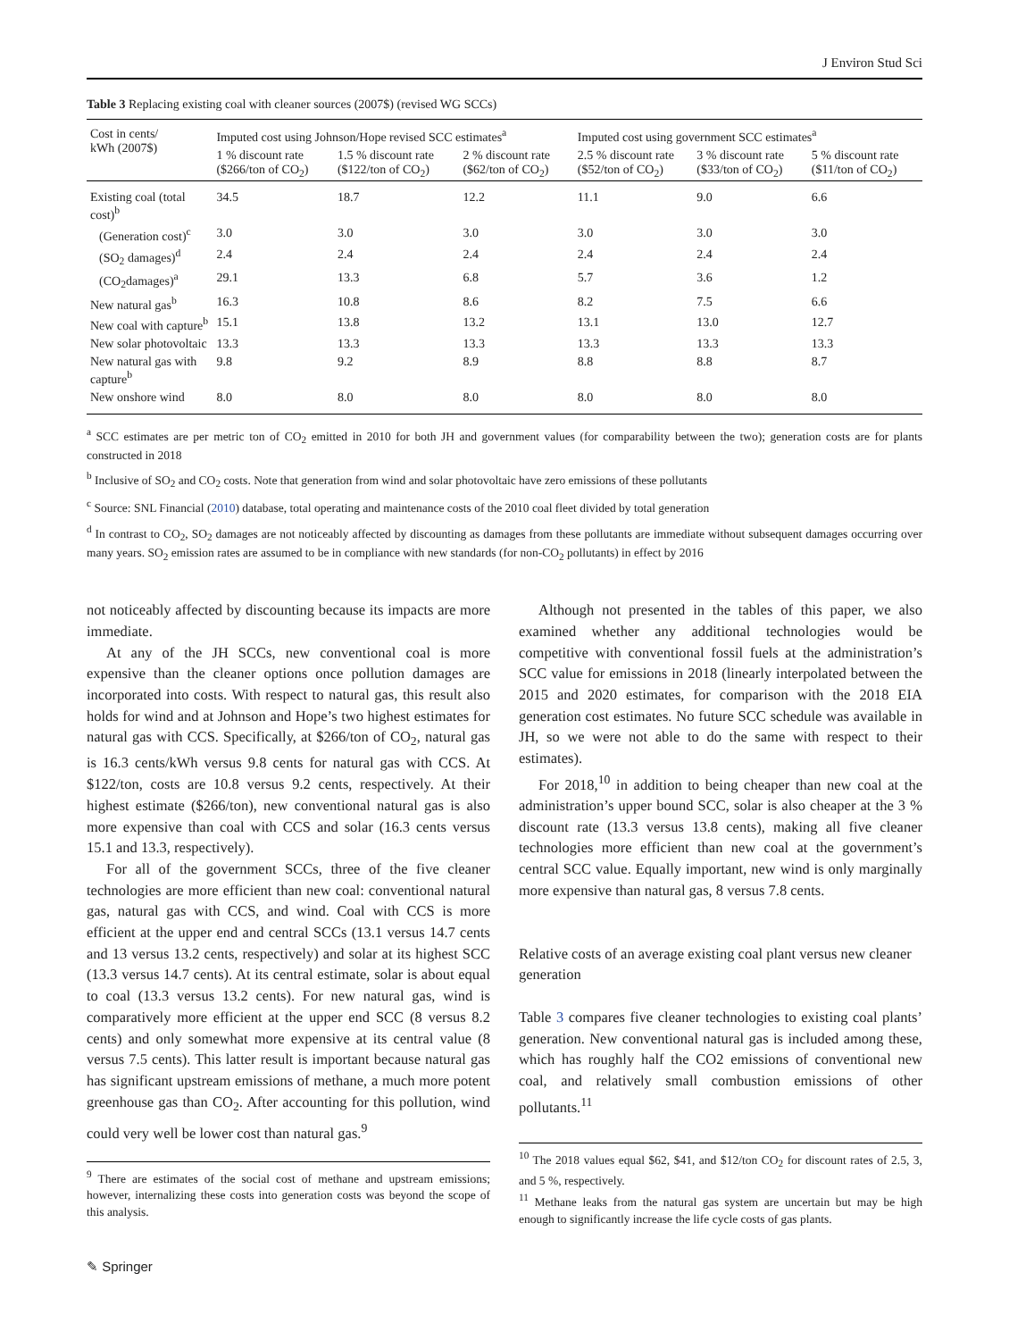J Environ Stud Sci
Table 3 Replacing existing coal with cleaner sources (2007$) (revised WG SCCs)
| Cost in cents/ kWh (2007$) | Imputed cost using Johnson/Hope revised SCC estimates<sup>a</sup> | | | Imputed cost using government SCC estimates<sup>a</sup> | | |
| --- | --- | --- | --- | --- | --- | --- |
| | 1 % discount rate ($266/ton of CO<sub>2</sub>) | 1.5 % discount rate ($122/ton of CO<sub>2</sub>) | 2 % discount rate ($62/ton of CO<sub>2</sub>) | 2.5 % discount rate ($52/ton of CO<sub>2</sub>) | 3 % discount rate ($33/ton of CO<sub>2</sub>) | 5 % discount rate ($11/ton of CO<sub>2</sub>) |
| Existing coal (total cost)<sup>b</sup> | 34.5 | 18.7 | 12.2 | 11.1 | 9.0 | 6.6 |
| (Generation cost)<sup>c</sup> | 3.0 | 3.0 | 3.0 | 3.0 | 3.0 | 3.0 |
| (SO<sub>2</sub> damages)<sup>d</sup> | 2.4 | 2.4 | 2.4 | 2.4 | 2.4 | 2.4 |
| (CO<sub>2</sub>damages)<sup>a</sup> | 29.1 | 13.3 | 6.8 | 5.7 | 3.6 | 1.2 |
| New natural gas<sup>b</sup> | 16.3 | 10.8 | 8.6 | 8.2 | 7.5 | 6.6 |
| New coal with capture<sup>b</sup> | 15.1 | 13.8 | 13.2 | 13.1 | 13.0 | 12.7 |
| New solar photovoltaic | 13.3 | 13.3 | 13.3 | 13.3 | 13.3 | 13.3 |
| New natural gas with capture<sup>b</sup> | 9.8 | 9.2 | 8.9 | 8.8 | 8.8 | 8.7 |
| New onshore wind | 8.0 | 8.0 | 8.0 | 8.0 | 8.0 | 8.0 |
<sup>a</sup> SCC estimates are per metric ton of CO<sub>2</sub> emitted in 2010 for both JH and government values (for comparability between the two); generation costs are for plants constructed in 2018
<sup>b</sup> Inclusive of SO<sub>2</sub> and CO<sub>2</sub> costs. Note that generation from wind and solar photovoltaic have zero emissions of these pollutants
<sup>c</sup> Source: SNL Financial (2010) database, total operating and maintenance costs of the 2010 coal fleet divided by total generation
<sup>d</sup> In contrast to CO<sub>2</sub>, SO<sub>2</sub> damages are not noticeably affected by discounting as damages from these pollutants are immediate without subsequent damages occurring over many years. SO<sub>2</sub> emission rates are assumed to be in compliance with new standards (for non-CO<sub>2</sub> pollutants) in effect by 2016
not noticeably affected by discounting because its impacts are more immediate.
At any of the JH SCCs, new conventional coal is more expensive than the cleaner options once pollution damages are incorporated into costs. With respect to natural gas, this result also holds for wind and at Johnson and Hope’s two highest estimates for natural gas with CCS. Specifically, at $266/ton of CO<sub>2</sub>, natural gas is 16.3 cents/kWh versus 9.8 cents for natural gas with CCS. At $122/ton, costs are 10.8 versus 9.2 cents, respectively. At their highest estimate ($266/ton), new conventional natural gas is also more expensive than coal with CCS and solar (16.3 cents versus 15.1 and 13.3, respectively).
For all of the government SCCs, three of the five cleaner technologies are more efficient than new coal: conventional natural gas, natural gas with CCS, and wind. Coal with CCS is more efficient at the upper end and central SCCs (13.1 versus 14.7 cents and 13 versus 13.2 cents, respectively) and solar at its highest SCC (13.3 versus 14.7 cents). At its central estimate, solar is about equal to coal (13.3 versus 13.2 cents). For new natural gas, wind is comparatively more efficient at the upper end SCC (8 versus 8.2 cents) and only somewhat more expensive at its central value (8 versus 7.5 cents). This latter result is important because natural gas has significant upstream emissions of methane, a much more potent greenhouse gas than CO<sub>2</sub>. After accounting for this pollution, wind could very well be lower cost than natural gas.<sup>9</sup>
<sup>9</sup> There are estimates of the social cost of methane and upstream emissions; however, internalizing these costs into generation costs was beyond the scope of this analysis.
✎ Springer
Although not presented in the tables of this paper, we also examined whether any additional technologies would be competitive with conventional fossil fuels at the administration’s SCC value for emissions in 2018 (linearly interpolated between the 2015 and 2020 estimates, for comparison with the 2018 EIA generation cost estimates. No future SCC schedule was available in JH, so we were not able to do the same with respect to their estimates).
For 2018,<sup>10</sup> in addition to being cheaper than new coal at the administration’s upper bound SCC, solar is also cheaper at the 3 % discount rate (13.3 versus 13.8 cents), making all five cleaner technologies more efficient than new coal at the government’s central SCC value. Equally important, new wind is only marginally more expensive than natural gas, 8 versus 7.8 cents.
Relative costs of an average existing coal plant versus new cleaner generation
Table 3 compares five cleaner technologies to existing coal plants’ generation. New conventional natural gas is included among these, which has roughly half the CO2 emissions of conventional new coal, and relatively small combustion emissions of other pollutants.<sup>11</sup>
<sup>10</sup> The 2018 values equal $62, $41, and $12/ton CO<sub>2</sub> for discount rates of 2.5, 3, and 5 %, respectively.
<sup>11</sup> Methane leaks from the natural gas system are uncertain but may be high enough to significantly increase the life cycle costs of gas plants.